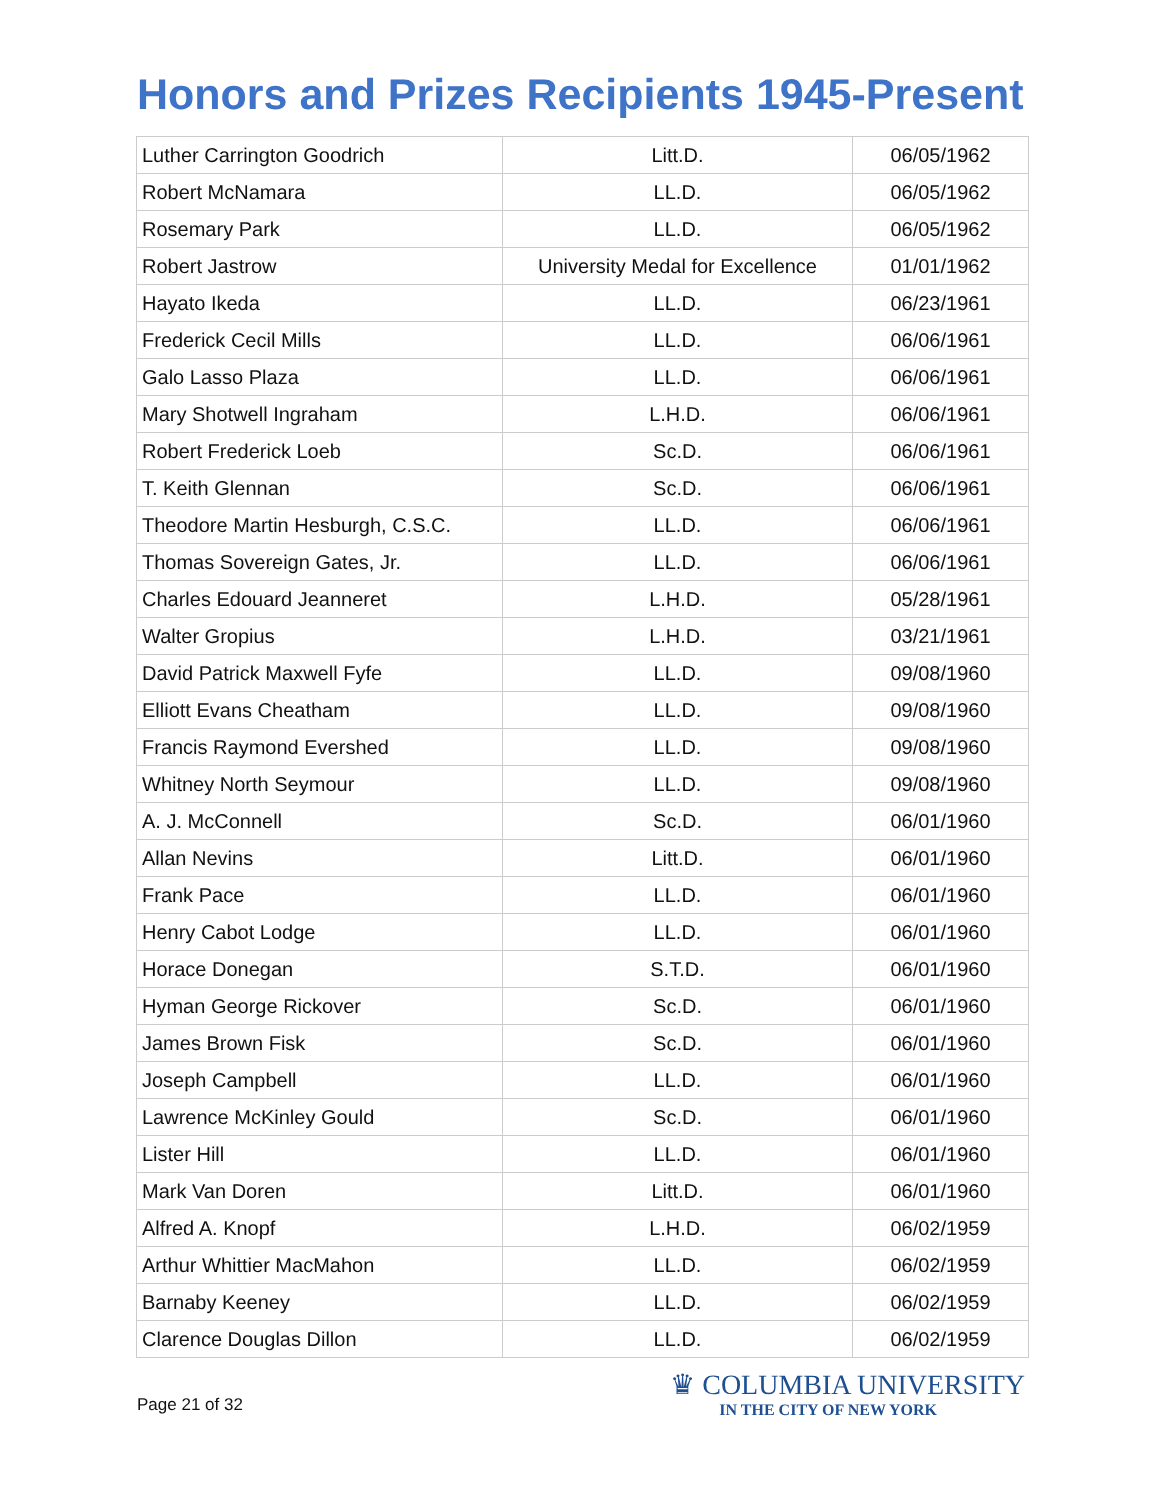Honors and Prizes Recipients 1945-Present
| Luther Carrington Goodrich | Litt.D. | 06/05/1962 |
| Robert McNamara | LL.D. | 06/05/1962 |
| Rosemary Park | LL.D. | 06/05/1962 |
| Robert Jastrow | University Medal for Excellence | 01/01/1962 |
| Hayato Ikeda | LL.D. | 06/23/1961 |
| Frederick Cecil Mills | LL.D. | 06/06/1961 |
| Galo Lasso Plaza | LL.D. | 06/06/1961 |
| Mary Shotwell Ingraham | L.H.D. | 06/06/1961 |
| Robert Frederick Loeb | Sc.D. | 06/06/1961 |
| T. Keith Glennan | Sc.D. | 06/06/1961 |
| Theodore Martin Hesburgh, C.S.C. | LL.D. | 06/06/1961 |
| Thomas Sovereign Gates, Jr. | LL.D. | 06/06/1961 |
| Charles Edouard Jeanneret | L.H.D. | 05/28/1961 |
| Walter Gropius | L.H.D. | 03/21/1961 |
| David Patrick Maxwell Fyfe | LL.D. | 09/08/1960 |
| Elliott Evans Cheatham | LL.D. | 09/08/1960 |
| Francis Raymond Evershed | LL.D. | 09/08/1960 |
| Whitney North Seymour | LL.D. | 09/08/1960 |
| A. J. McConnell | Sc.D. | 06/01/1960 |
| Allan Nevins | Litt.D. | 06/01/1960 |
| Frank Pace | LL.D. | 06/01/1960 |
| Henry Cabot Lodge | LL.D. | 06/01/1960 |
| Horace Donegan | S.T.D. | 06/01/1960 |
| Hyman George Rickover | Sc.D. | 06/01/1960 |
| James Brown Fisk | Sc.D. | 06/01/1960 |
| Joseph Campbell | LL.D. | 06/01/1960 |
| Lawrence McKinley Gould | Sc.D. | 06/01/1960 |
| Lister Hill | LL.D. | 06/01/1960 |
| Mark Van Doren | Litt.D. | 06/01/1960 |
| Alfred A. Knopf | L.H.D. | 06/02/1959 |
| Arthur Whittier MacMahon | LL.D. | 06/02/1959 |
| Barnaby Keeney | LL.D. | 06/02/1959 |
| Clarence Douglas Dillon | LL.D. | 06/02/1959 |
Page 21 of 32
♛ COLUMBIA UNIVERSITY
IN THE CITY OF NEW YORK